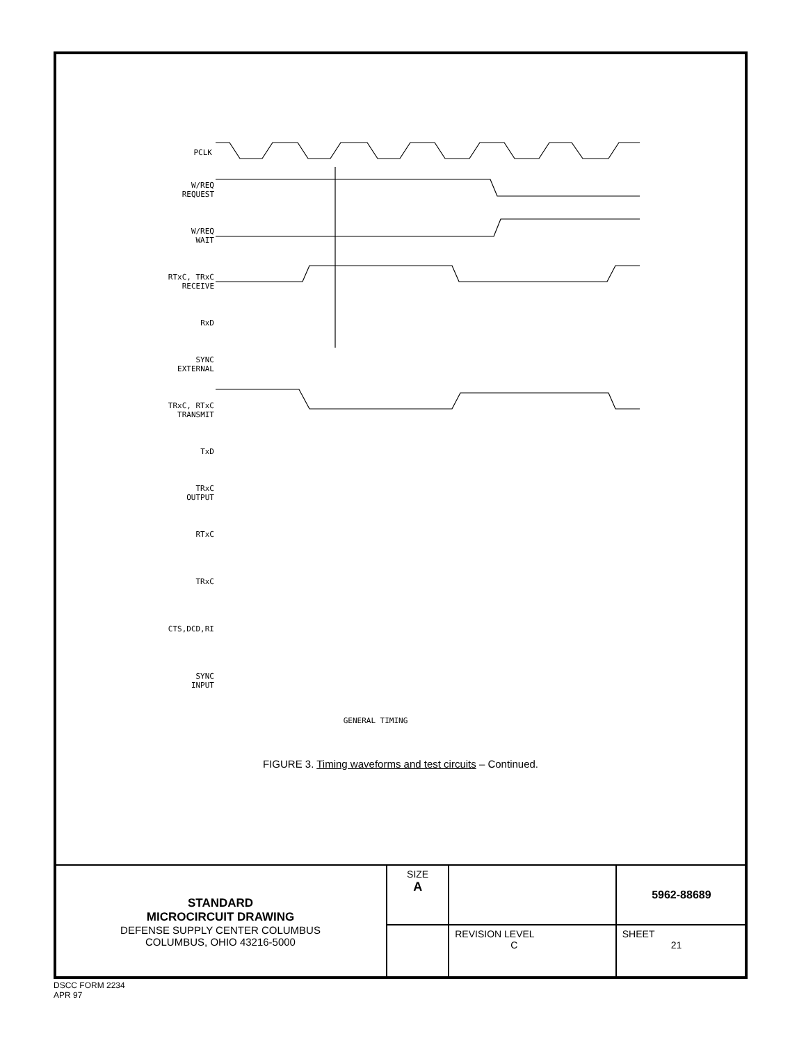PCLK
GENERAL TIMING
W/REQ
REQUEST
W/REQ
WAIT
RTxC, TRxC
RECEIVE
RxD
SYNC
EXTERNAL
TRxC, RTxC
TRANSMIT
TxD
TRxC
OUTPUT
RTxC
TRxC
CTS,DCD,RI
SYNC
INPUT
1 2 3 4 5 6 7 8 9 10 11 12 13 14 15 16 17 18 19 20 21 21 22 22
FIGURE 3. Timing waveforms and test circuits – Continued.
| STANDARD MICROCIRCUIT DRAWING DEFENSE SUPPLY CENTER COLUMBUS COLUMBUS, OHIO 43216-5000 | SIZE A | | 5962-88689 |
| | | REVISION LEVEL C | SHEET 21 |
DSCC FORM 2234
APR 97